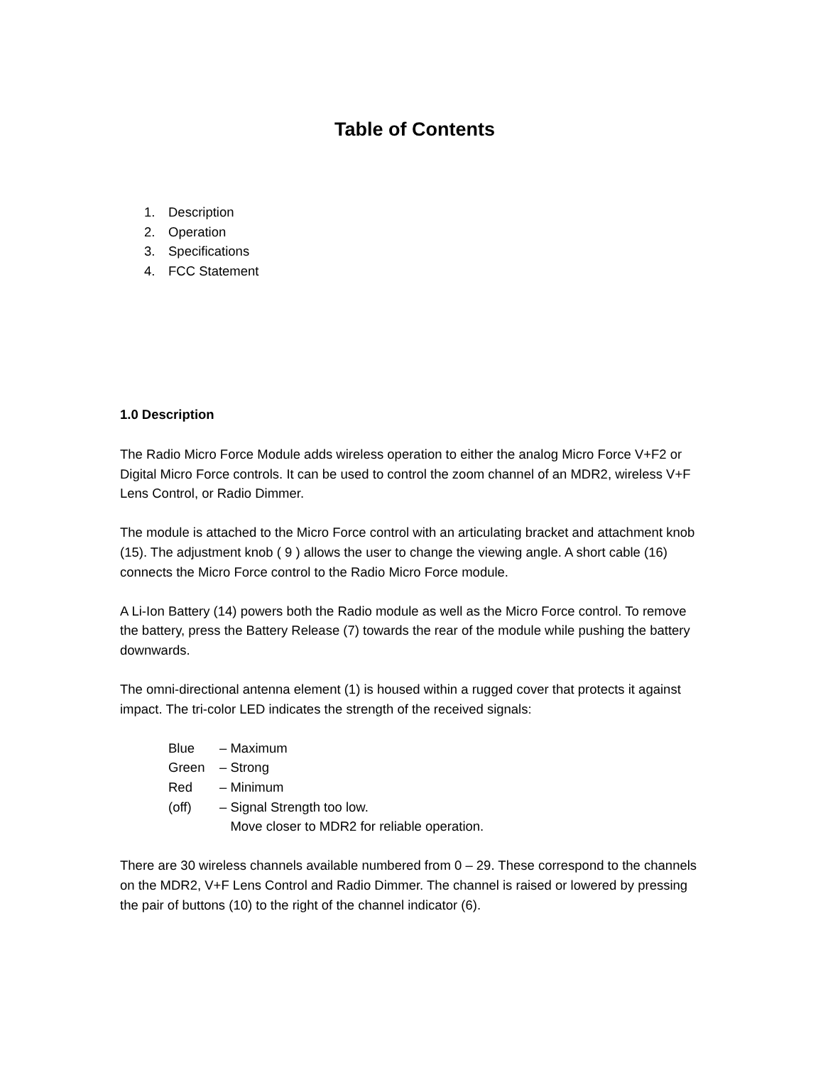Table of Contents
1. Description
2. Operation
3. Specifications
4. FCC Statement
1.0 Description
The Radio Micro Force Module adds wireless operation to either the analog Micro Force V+F2 or Digital Micro Force controls. It can be used to control the zoom channel of an MDR2, wireless V+F Lens Control, or Radio Dimmer.
The module is attached to the Micro Force control with an articulating bracket and attachment knob (15). The adjustment knob ( 9 ) allows the user to change the viewing angle. A short cable (16) connects the Micro Force control to the Radio Micro Force module.
A Li-Ion Battery (14) powers both the Radio module as well as the Micro Force control. To remove the battery, press the Battery Release (7) towards the rear of the module while pushing the battery downwards.
The omni-directional antenna element (1) is housed within a rugged cover that protects it against impact. The tri-color LED indicates the strength of the received signals:
Blue – Maximum
Green – Strong
Red – Minimum
(off) – Signal Strength too low.
Move closer to MDR2 for reliable operation.
There are 30 wireless channels available numbered from 0 – 29. These correspond to the channels on the MDR2, V+F Lens Control and Radio Dimmer. The channel is raised or lowered by pressing the pair of buttons (10) to the right of the channel indicator (6).